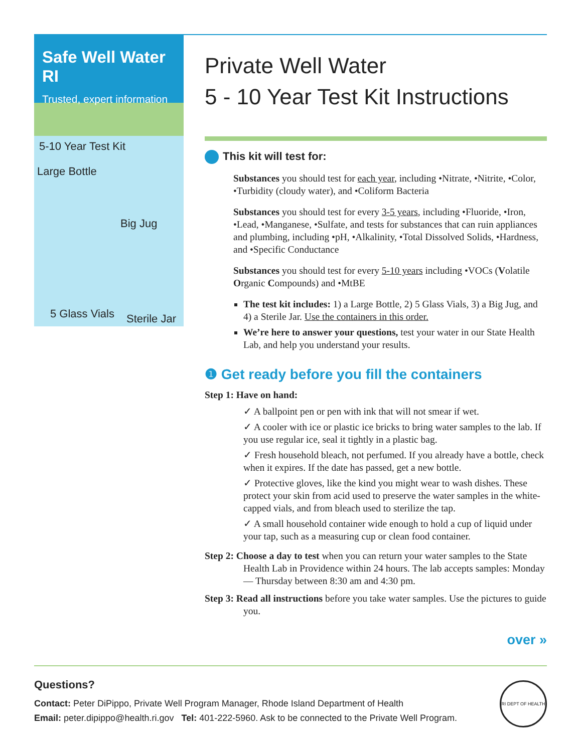Safe Well Water RI
Trusted, expert information
5-10 Year Test Kit
Large Bottle
Big Jug
5 Glass Vials Sterile Jar
Private Well Water
5 - 10 Year Test Kit Instructions
This kit will test for:
Substances you should test for each year, including •Nitrate, •Nitrite, •Color, •Turbidity (cloudy water), and •Coliform Bacteria
Substances you should test for every 3-5 years, including •Fluoride, •Iron, •Lead, •Manganese, •Sulfate, and tests for substances that can ruin appliances and plumbing, including •pH, •Alkalinity, •Total Dissolved Solids, •Hardness, and •Specific Conductance
Substances you should test for every 5-10 years including •VOCs (Volatile Organic Compounds) and •MtBE
The test kit includes: 1) a Large Bottle, 2) 5 Glass Vials, 3) a Big Jug, and 4) a Sterile Jar. Use the containers in this order.
We’re here to answer your questions, test your water in our State Health Lab, and help you understand your results.
❶ Get ready before you fill the containers
Step 1: Have on hand:
✓ A ballpoint pen or pen with ink that will not smear if wet.
✓ A cooler with ice or plastic ice bricks to bring water samples to the lab. If you use regular ice, seal it tightly in a plastic bag.
✓ Fresh household bleach, not perfumed. If you already have a bottle, check when it expires. If the date has passed, get a new bottle.
✓ Protective gloves, like the kind you might wear to wash dishes. These protect your skin from acid used to preserve the water samples in the white-capped vials, and from bleach used to sterilize the tap.
✓ A small household container wide enough to hold a cup of liquid under your tap, such as a measuring cup or clean food container.
Step 2: Choose a day to test when you can return your water samples to the State Health Lab in Providence within 24 hours. The lab accepts samples: Monday — Thursday between 8:30 am and 4:30 pm.
Step 3: Read all instructions before you take water samples. Use the pictures to guide you.
over »
Questions?
Contact: Peter DiPippo, Private Well Program Manager, Rhode Island Department of Health
Email: peter.dipippo@health.ri.gov Tel: 401-222-5960. Ask to be connected to the Private Well Program.
RI DEPT OF HEALTH